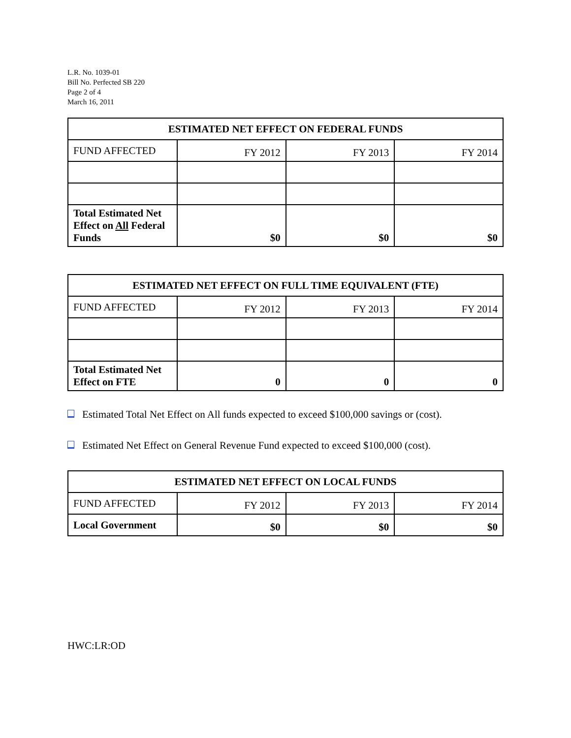L.R. No. 1039-01
Bill No. Perfected SB 220
Page 2 of 4
March 16, 2011
| ESTIMATED NET EFFECT ON FEDERAL FUNDS | | | |
| --- | --- | --- | --- |
| FUND AFFECTED | FY 2012 | FY 2013 | FY 2014 |
| Total Estimated Net Effect on All Federal Funds | $0 | $0 | $0 |
| ESTIMATED NET EFFECT ON FULL TIME EQUIVALENT (FTE) | | | |
| --- | --- | --- | --- |
| FUND AFFECTED | FY 2012 | FY 2013 | FY 2014 |
| Total Estimated Net Effect on FTE | 0 | 0 | 0 |
Estimated Total Net Effect on All funds expected to exceed $100,000 savings or (cost).
Estimated Net Effect on General Revenue Fund expected to exceed $100,000 (cost).
| ESTIMATED NET EFFECT ON LOCAL FUNDS | | | |
| --- | --- | --- | --- |
| FUND AFFECTED | FY 2012 | FY 2013 | FY 2014 |
| Local Government | $0 | $0 | $0 |
HWC:LR:OD